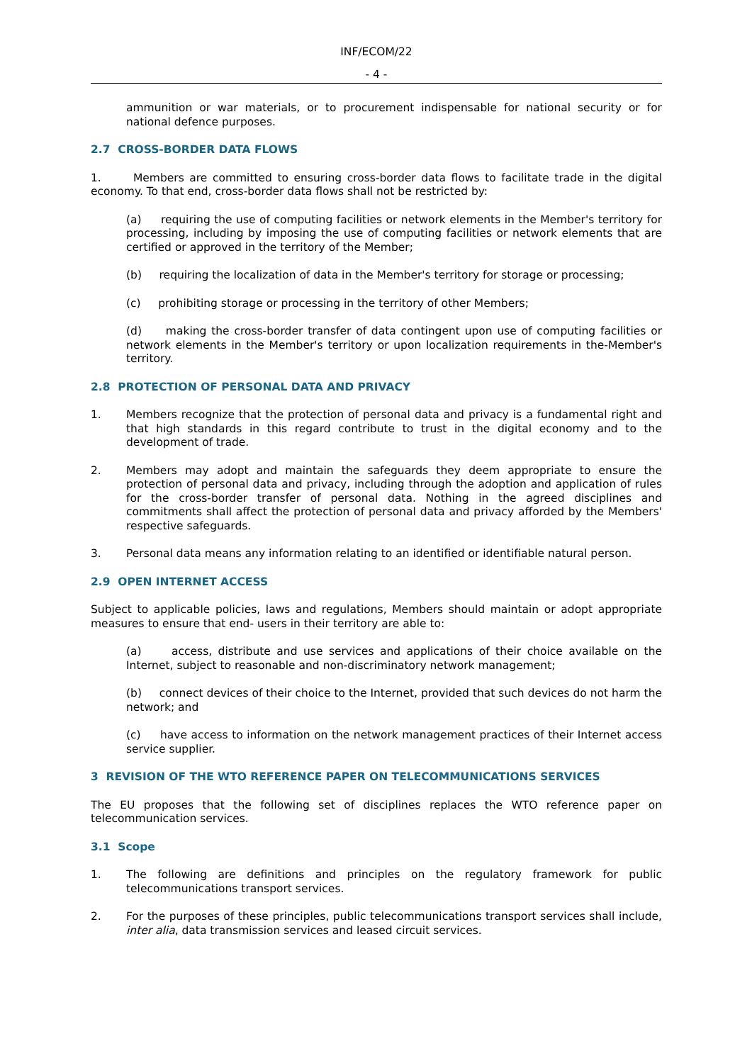INF/ECOM/22
- 4 -
ammunition or war materials, or to procurement indispensable for national security or for national defence purposes.
2.7 CROSS-BORDER DATA FLOWS
1. Members are committed to ensuring cross-border data flows to facilitate trade in the digital economy. To that end, cross-border data flows shall not be restricted by:
(a) requiring the use of computing facilities or network elements in the Member's territory for processing, including by imposing the use of computing facilities or network elements that are certified or approved in the territory of the Member;
(b) requiring the localization of data in the Member's territory for storage or processing;
(c) prohibiting storage or processing in the territory of other Members;
(d) making the cross-border transfer of data contingent upon use of computing facilities or network elements in the Member's territory or upon localization requirements in the-Member's territory.
2.8 PROTECTION OF PERSONAL DATA AND PRIVACY
1. Members recognize that the protection of personal data and privacy is a fundamental right and that high standards in this regard contribute to trust in the digital economy and to the development of trade.
2. Members may adopt and maintain the safeguards they deem appropriate to ensure the protection of personal data and privacy, including through the adoption and application of rules for the cross-border transfer of personal data. Nothing in the agreed disciplines and commitments shall affect the protection of personal data and privacy afforded by the Members' respective safeguards.
3. Personal data means any information relating to an identified or identifiable natural person.
2.9 OPEN INTERNET ACCESS
Subject to applicable policies, laws and regulations, Members should maintain or adopt appropriate measures to ensure that end- users in their territory are able to:
(a) access, distribute and use services and applications of their choice available on the Internet, subject to reasonable and non-discriminatory network management;
(b) connect devices of their choice to the Internet, provided that such devices do not harm the network; and
(c) have access to information on the network management practices of their Internet access service supplier.
3 REVISION OF THE WTO REFERENCE PAPER ON TELECOMMUNICATIONS SERVICES
The EU proposes that the following set of disciplines replaces the WTO reference paper on telecommunication services.
3.1 Scope
1. The following are definitions and principles on the regulatory framework for public telecommunications transport services.
2. For the purposes of these principles, public telecommunications transport services shall include, inter alia, data transmission services and leased circuit services.